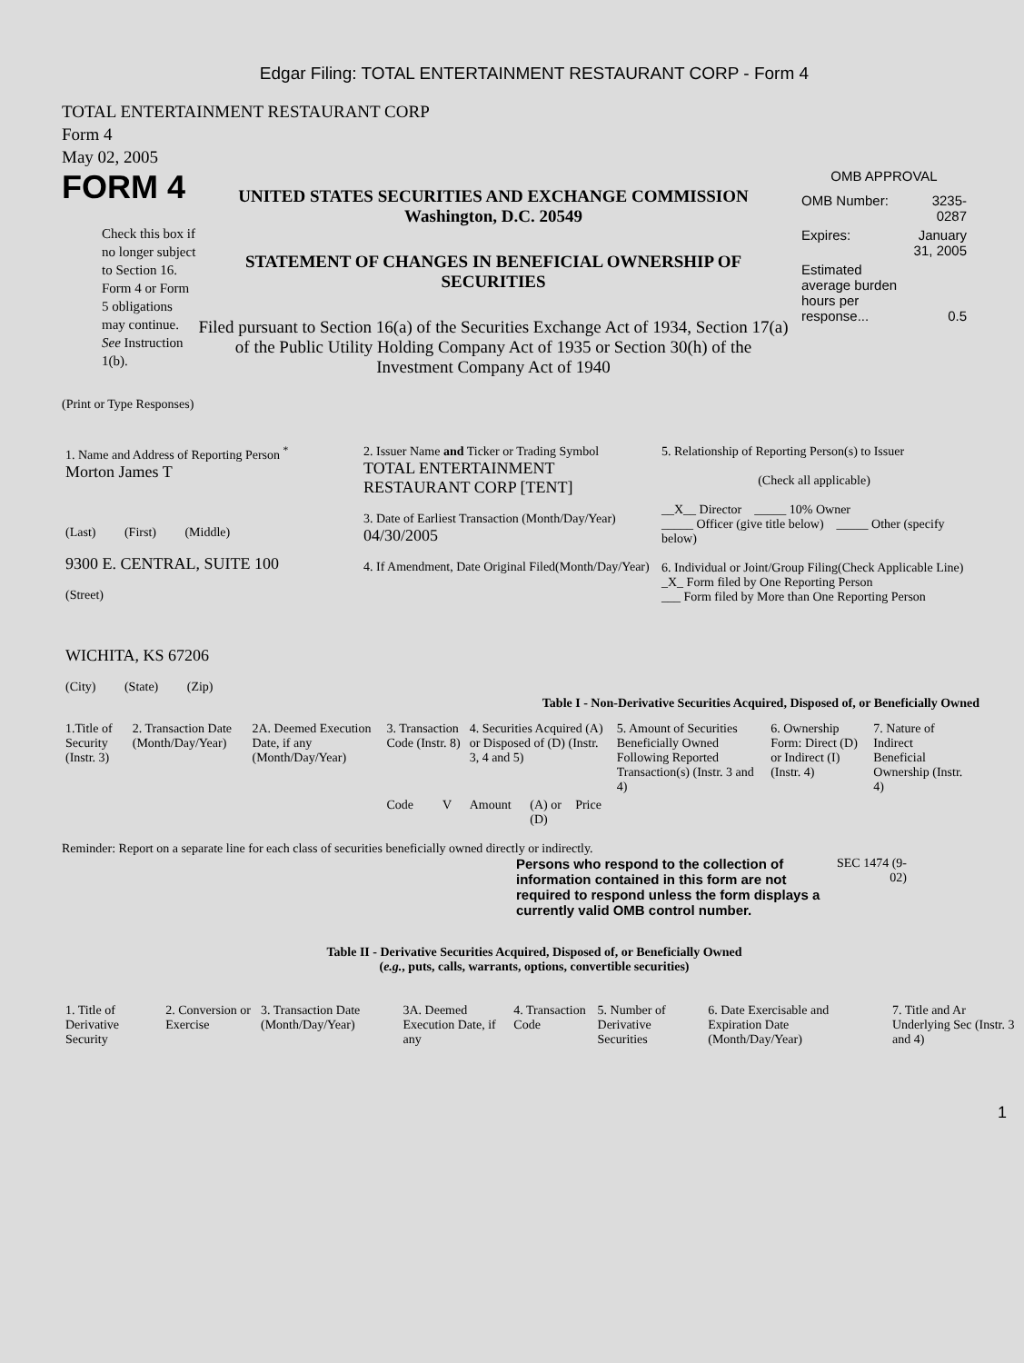Edgar Filing: TOTAL ENTERTAINMENT RESTAURANT CORP - Form 4
TOTAL ENTERTAINMENT RESTAURANT CORP
Form 4
May 02, 2005
FORM 4
Check this box if no longer subject to Section 16. Form 4 or Form 5 obligations may continue. See Instruction 1(b).
UNITED STATES SECURITIES AND EXCHANGE COMMISSION
Washington, D.C. 20549
STATEMENT OF CHANGES IN BENEFICIAL OWNERSHIP OF SECURITIES
Filed pursuant to Section 16(a) of the Securities Exchange Act of 1934, Section 17(a) of the Public Utility Holding Company Act of 1935 or Section 30(h) of the Investment Company Act of 1940
OMB APPROVAL
| OMB Number: | 3235-0287 |
| Expires: | January 31, 2005 |
| Estimated average burden hours per response... | 0.5 |
(Print or Type Responses)
| 1. Name and Address of Reporting Person <sup>*</sup> Morton James T (Last) (First) (Middle) 9300 E. CENTRAL, SUITE 100 (Street) WICHITA, KS 67206 (City) (State) (Zip) | 2. Issuer Name and Ticker or Trading Symbol TOTAL ENTERTAINMENT RESTAURANT CORP [TENT] 3. Date of Earliest Transaction (Month/Day/Year) 04/30/2005 4. If Amendment, Date Original Filed(Month/Day/Year) | 5. Relationship of Reporting Person(s) to Issuer (Check all applicable) __X__ Director _____ 10% Owner _____ Officer (give title below) _____ Other (specify below) 6. Individual or Joint/Group Filing(Check Applicable Line) _X_ Form filed by One Reporting Person ___ Form filed by More than One Reporting Person |
Table I - Non-Derivative Securities Acquired, Disposed of, or Beneficially Owned
| 1.Title of Security (Instr. 3) | 2. Transaction Date (Month/Day/Year) | 2A. Deemed Execution Date, if any (Month/Day/Year) | 3. Transaction Code (Instr. 8) | | 4. Securities Acquired (A) or Disposed of (D) (Instr. 3, 4 and 5) | | | 5. Amount of Securities Beneficially Owned Following Reported Transaction(s) (Instr. 3 and 4) | 6. Ownership Form: Direct (D) or Indirect (I) (Instr. 4) | 7. Nature of Indirect Beneficial Ownership (Instr. 4) |
| --- | --- | --- | --- | --- | --- | --- | --- | --- | --- | --- |
| | | | Code | V | Amount | (A) or (D) | Price | | | |
Reminder: Report on a separate line for each class of securities beneficially owned directly or indirectly.
Persons who respond to the collection of information contained in this form are not required to respond unless the form displays a currently valid OMB control number.
SEC 1474 (9-02)
Table II - Derivative Securities Acquired, Disposed of, or Beneficially Owned
(e.g., puts, calls, warrants, options, convertible securities)
| 1. Title of Derivative Security | 2. Conversion or Exercise | 3. Transaction Date (Month/Day/Year) | 3A. Deemed Execution Date, if any | 4. Transaction Code | 5. Number of Derivative Securities | 6. Date Exercisable and Expiration Date (Month/Day/Year) | 7. Title and Ar Underlying Sec (Instr. 3 and 4) |
| --- | --- | --- | --- | --- | --- | --- | --- |
1